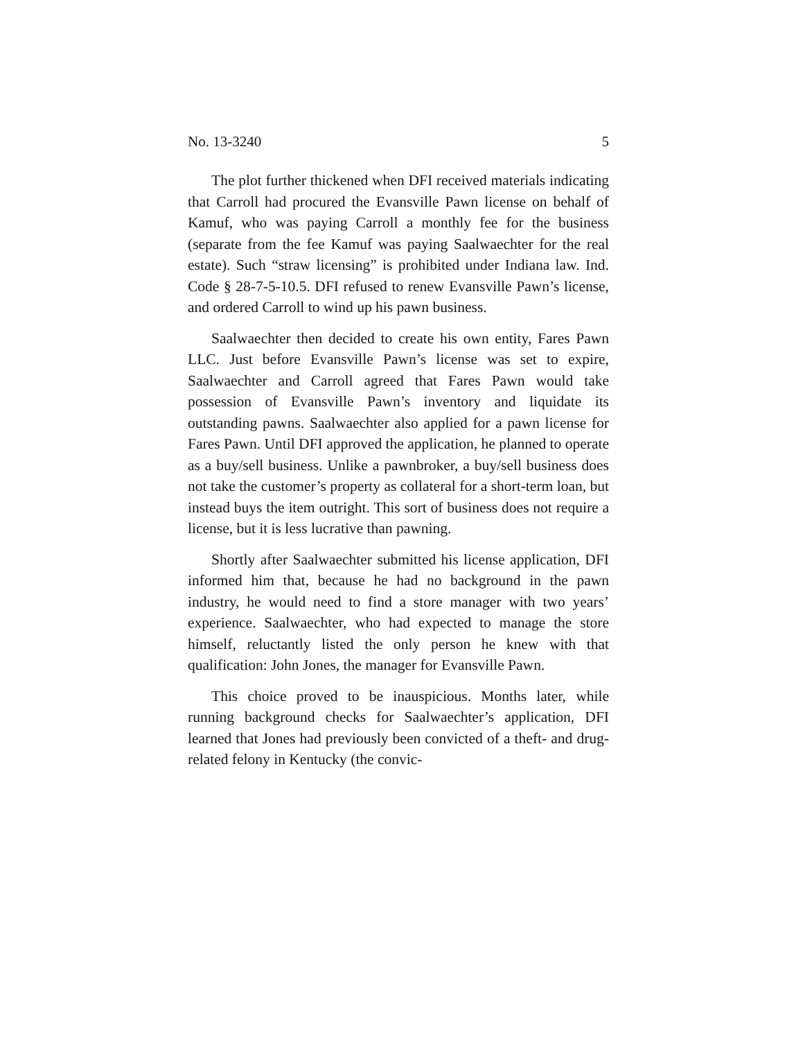No. 13-3240 5
The plot further thickened when DFI received materials indicating that Carroll had procured the Evansville Pawn license on behalf of Kamuf, who was paying Carroll a monthly fee for the business (separate from the fee Kamuf was paying Saalwaechter for the real estate). Such “straw licensing” is prohibited under Indiana law. Ind. Code § 28-7-5-10.5. DFI refused to renew Evansville Pawn’s license, and ordered Carroll to wind up his pawn business.
Saalwaechter then decided to create his own entity, Fares Pawn LLC. Just before Evansville Pawn’s license was set to expire, Saalwaechter and Carroll agreed that Fares Pawn would take possession of Evansville Pawn’s inventory and liquidate its outstanding pawns. Saalwaechter also applied for a pawn license for Fares Pawn. Until DFI approved the application, he planned to operate as a buy/sell business. Unlike a pawnbroker, a buy/sell business does not take the customer’s property as collateral for a short-term loan, but instead buys the item outright. This sort of business does not require a license, but it is less lucrative than pawning.
Shortly after Saalwaechter submitted his license application, DFI informed him that, because he had no background in the pawn industry, he would need to find a store manager with two years’ experience. Saalwaechter, who had expected to manage the store himself, reluctantly listed the only person he knew with that qualification: John Jones, the manager for Evansville Pawn.
This choice proved to be inauspicious. Months later, while running background checks for Saalwaechter’s application, DFI learned that Jones had previously been convicted of a theft- and drug-related felony in Kentucky (the convic-